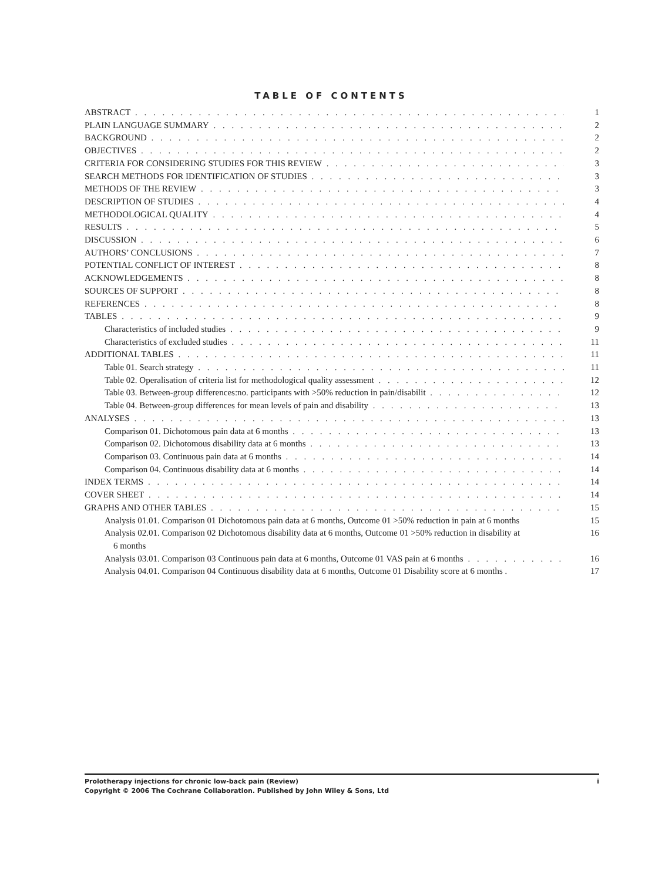TABLE OF CONTENTS
ABSTRACT 1
PLAIN LANGUAGE SUMMARY 2
BACKGROUND 2
OBJECTIVES 2
CRITERIA FOR CONSIDERING STUDIES FOR THIS REVIEW 3
SEARCH METHODS FOR IDENTIFICATION OF STUDIES 3
METHODS OF THE REVIEW 3
DESCRIPTION OF STUDIES 4
METHODOLOGICAL QUALITY 4
RESULTS 5
DISCUSSION 6
AUTHORS’ CONCLUSIONS 7
POTENTIAL CONFLICT OF INTEREST 8
ACKNOWLEDGEMENTS 8
SOURCES OF SUPPORT 8
REFERENCES 8
TABLES 9
Characteristics of included studies 9
Characteristics of excluded studies 11
ADDITIONAL TABLES 11
Table 01. Search strategy 11
Table 02. Operalisation of criteria list for methodological quality assessment 12
Table 03. Between-group differences:no. participants with >50% reduction in pain/disabilit 12
Table 04. Between-group differences for mean levels of pain and disability 13
ANALYSES 13
Comparison 01. Dichotomous pain data at 6 months 13
Comparison 02. Dichotomous disability data at 6 months 13
Comparison 03. Continuous pain data at 6 months 14
Comparison 04. Continuous disability data at 6 months 14
INDEX TERMS 14
COVER SHEET 14
GRAPHS AND OTHER TABLES 15
Analysis 01.01. Comparison 01 Dichotomous pain data at 6 months, Outcome 01 >50% reduction in pain at 6 months
15
Analysis 02.01. Comparison 02 Dichotomous disability data at 6 months, Outcome 01 >50% reduction in disability at
6 months
16
Analysis 03.01. Comparison 03 Continuous pain data at 6 months, Outcome 01 VAS pain at 6 months 16
Analysis 04.01. Comparison 04 Continuous disability data at 6 months, Outcome 01 Disability score at 6 months .
17
i Prolotherapy injections for chronic low-back pain (Review)
Copyright © 2006 The Cochrane Collaboration. Published by John Wiley & Sons, Ltd